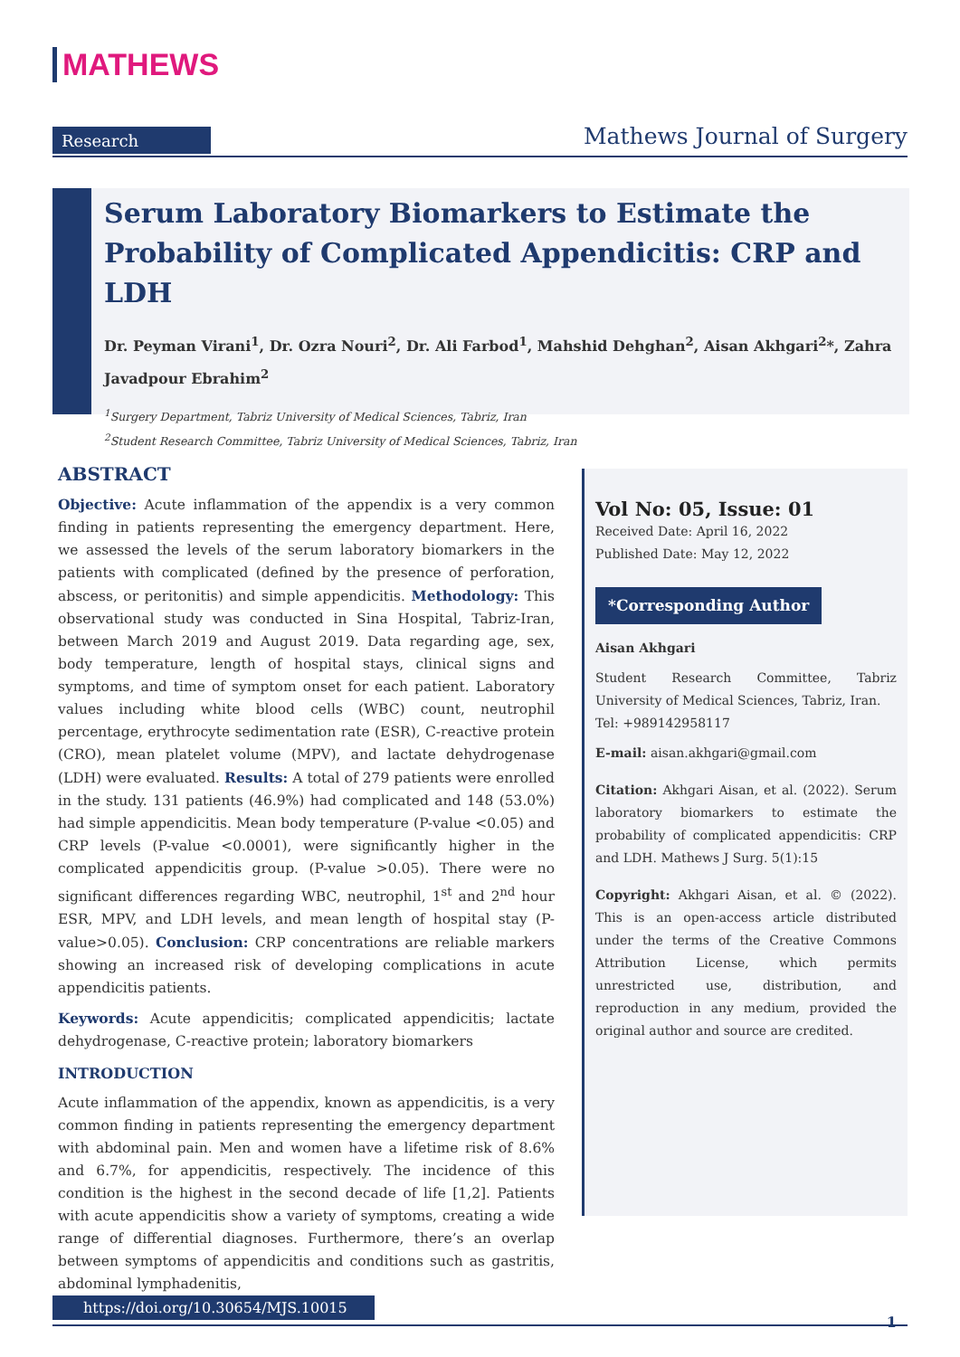MATHEWS
Research Mathews Journal of Surgery
Serum Laboratory Biomarkers to Estimate the Probability of Complicated Appendicitis: CRP and LDH
Dr. Peyman Virani<sup>1</sup>, Dr. Ozra Nouri<sup>2</sup>, Dr. Ali Farbod<sup>1</sup>, Mahshid Dehghan<sup>2</sup>, Aisan Akhgari<sup>2</sup>*, Zahra Javadpour Ebrahim<sup>2</sup>
<sup>1</sup> Surgery Department, Tabriz University of Medical Sciences, Tabriz, Iran
<sup>2</sup> Student Research Committee, Tabriz University of Medical Sciences, Tabriz, Iran
ABSTRACT
Objective: Acute inflammation of the appendix is a very common finding in patients representing the emergency department. Here, we assessed the levels of the serum laboratory biomarkers in the patients with complicated (defined by the presence of perforation, abscess, or peritonitis) and simple appendicitis. Methodology: This observational study was conducted in Sina Hospital, Tabriz-Iran, between March 2019 and August 2019. Data regarding age, sex, body temperature, length of hospital stays, clinical signs and symptoms, and time of symptom onset for each patient. Laboratory values including white blood cells (WBC) count, neutrophil percentage, erythrocyte sedimentation rate (ESR), C-reactive protein (CRO), mean platelet volume (MPV), and lactate dehydrogenase (LDH) were evaluated. Results: A total of 279 patients were enrolled in the study. 131 patients (46.9%) had complicated and 148 (53.0%) had simple appendicitis. Mean body temperature (P-value <0.05) and CRP levels (P-value <0.0001), were significantly higher in the complicated appendicitis group. (P-value >0.05). There were no significant differences regarding WBC, neutrophil, 1<sup>st</sup> and 2<sup>nd</sup> hour ESR, MPV, and LDH levels, and mean length of hospital stay (P-value>0.05). Conclusion: CRP concentrations are reliable markers showing an increased risk of developing complications in acute appendicitis patients.
Keywords: Acute appendicitis; complicated appendicitis; lactate dehydrogenase, C-reactive protein; laboratory biomarkers
INTRODUCTION
Acute inflammation of the appendix, known as appendicitis, is a very common finding in patients representing the emergency department with abdominal pain. Men and women have a lifetime risk of 8.6% and 6.7%, for appendicitis, respectively. The incidence of this condition is the highest in the second decade of life [1,2]. Patients with acute appendicitis show a variety of symptoms, creating a wide range of differential diagnoses. Furthermore, there’s an overlap between symptoms of appendicitis and conditions such as gastritis, abdominal lymphadenitis,
Vol No: 05, Issue: 01
Received Date: April 16, 2022
Published Date: May 12, 2022
*Corresponding Author
Aisan Akhgari
Student Research Committee, Tabriz University of Medical Sciences, Tabriz, Iran.
Tel: +989142958117
E-mail: aisan.akhgari@gmail.com
Citation: Akhgari Aisan, et al. (2022). Serum laboratory biomarkers to estimate the probability of complicated appendicitis: CRP and LDH. Mathews J Surg. 5(1):15
Copyright: Akhgari Aisan, et al. © (2022). This is an open-access article distributed under the terms of the Creative Commons Attribution License, which permits unrestricted use, distribution, and reproduction in any medium, provided the original author and source are credited.
https://doi.org/10.30654/MJS.10015
1